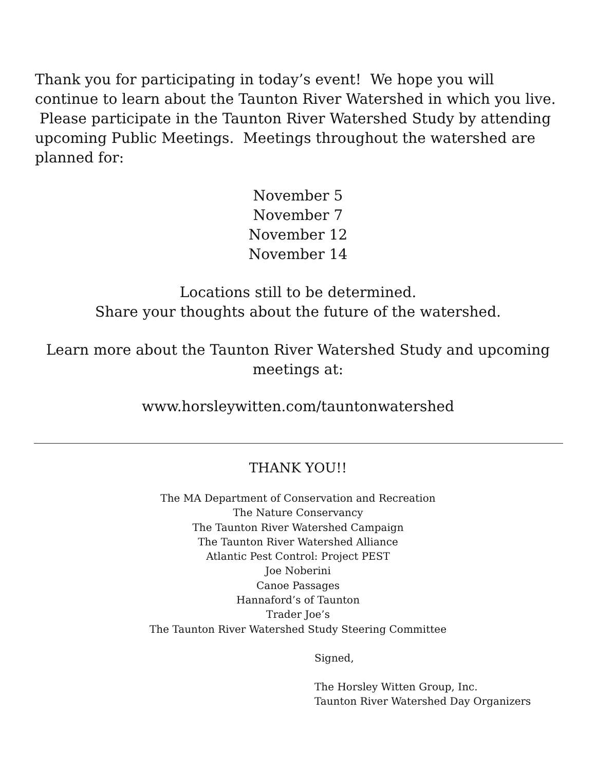Thank you for participating in today’s event! We hope you will continue to learn about the Taunton River Watershed in which you live. Please participate in the Taunton River Watershed Study by attending upcoming Public Meetings. Meetings throughout the watershed are planned for:
November 5
November 7
November 12
November 14
Locations still to be determined.
Share your thoughts about the future of the watershed.
Learn more about the Taunton River Watershed Study and upcoming meetings at:
www.horsleywitten.com/tauntonwatershed
THANK YOU!!
The MA Department of Conservation and Recreation
The Nature Conservancy
The Taunton River Watershed Campaign
The Taunton River Watershed Alliance
Atlantic Pest Control: Project PEST
Joe Noberini
Canoe Passages
Hannaford’s of Taunton
Trader Joe’s
The Taunton River Watershed Study Steering Committee
Signed,
The Horsley Witten Group, Inc.
Taunton River Watershed Day Organizers